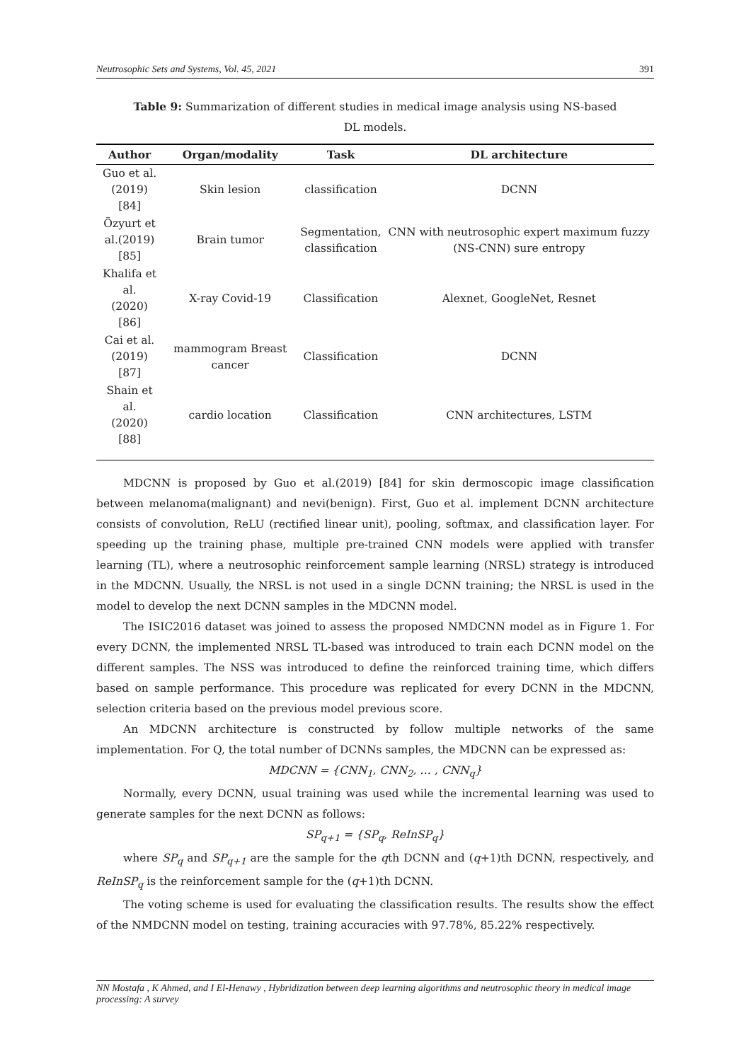Neutrosophic Sets and Systems, Vol. 45, 2021 391
Table 9: Summarization of different studies in medical image analysis using NS-based DL models.
| Author | Organ/modality | Task | DL architecture |
| --- | --- | --- | --- |
| Guo et al. (2019) [84] | Skin lesion | classification | DCNN |
| Özyurt et al.(2019) [85] | Brain tumor | Segmentation, classification | CNN with neutrosophic expert maximum fuzzy (NS-CNN) sure entropy |
| Khalifa et al. (2020) [86] | X-ray Covid-19 | Classification | Alexnet, GoogleNet, Resnet |
| Cai et al. (2019) [87] | mammogram Breast cancer | Classification | DCNN |
| Shain et al. (2020) [88] | cardio location | Classification | CNN architectures, LSTM |
MDCNN is proposed by Guo et al.(2019) [84] for skin dermoscopic image classification between melanoma(malignant) and nevi(benign). First, Guo et al. implement DCNN architecture consists of convolution, ReLU (rectified linear unit), pooling, softmax, and classification layer. For speeding up the training phase, multiple pre-trained CNN models were applied with transfer learning (TL), where a neutrosophic reinforcement sample learning (NRSL) strategy is introduced in the MDCNN. Usually, the NRSL is not used in a single DCNN training; the NRSL is used in the model to develop the next DCNN samples in the MDCNN model.
The ISIC2016 dataset was joined to assess the proposed NMDCNN model as in Figure 1. For every DCNN, the implemented NRSL TL-based was introduced to train each DCNN model on the different samples. The NSS was introduced to define the reinforced training time, which differs based on sample performance. This procedure was replicated for every DCNN in the MDCNN, selection criteria based on the previous model previous score.
An MDCNN architecture is constructed by follow multiple networks of the same implementation. For Q, the total number of DCNNs samples, the MDCNN can be expressed as:
MDCNN = {CNN<sub>1</sub>, CNN<sub>2</sub>, … , CNN<sub>q</sub>}
Normally, every DCNN, usual training was used while the incremental learning was used to generate samples for the next DCNN as follows:
SP<sub>q+1</sub> = {SP<sub>q</sub>, ReInSP<sub>q</sub>}
where SP<sub>q</sub> and SP<sub>q+1</sub> are the sample for the qth DCNN and (q+1)th DCNN, respectively, and ReInSP<sub>q</sub> is the reinforcement sample for the (q+1)th DCNN.
The voting scheme is used for evaluating the classification results. The results show the effect of the NMDCNN model on testing, training accuracies with 97.78%, 85.22% respectively.
NN Mostafa , K Ahmed, and I El-Henawy , Hybridization between deep learning algorithms and neutrosophic theory in medical image processing: A survey